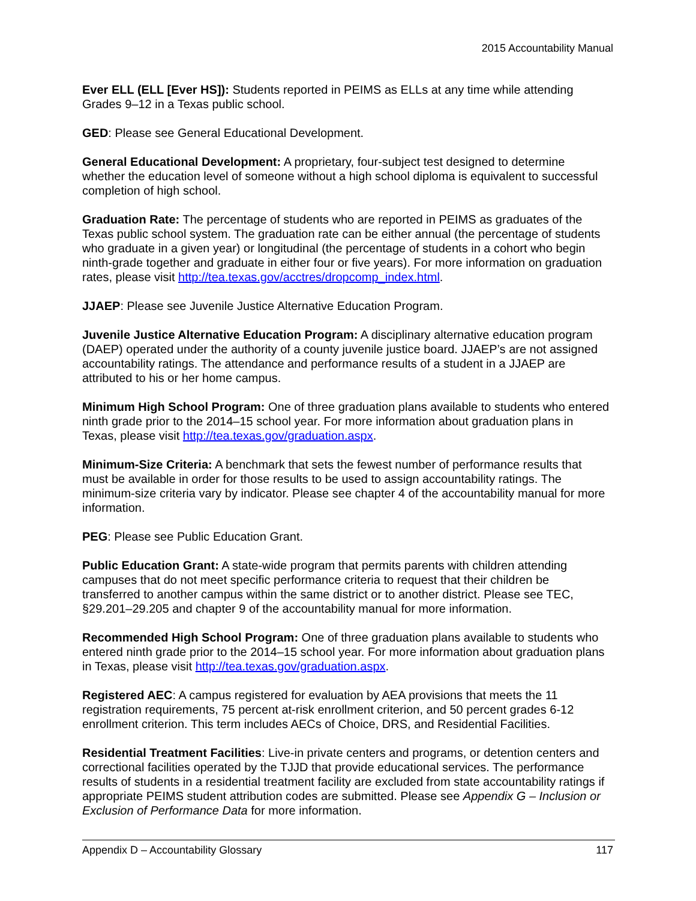2015 Accountability Manual
Ever ELL (ELL [Ever HS]): Students reported in PEIMS as ELLs at any time while attending Grades 9–12 in a Texas public school.
GED: Please see General Educational Development.
General Educational Development: A proprietary, four-subject test designed to determine whether the education level of someone without a high school diploma is equivalent to successful completion of high school.
Graduation Rate: The percentage of students who are reported in PEIMS as graduates of the Texas public school system. The graduation rate can be either annual (the percentage of students who graduate in a given year) or longitudinal (the percentage of students in a cohort who begin ninth-grade together and graduate in either four or five years). For more information on graduation rates, please visit http://tea.texas.gov/acctres/dropcomp_index.html.
JJAEP: Please see Juvenile Justice Alternative Education Program.
Juvenile Justice Alternative Education Program: A disciplinary alternative education program (DAEP) operated under the authority of a county juvenile justice board. JJAEP’s are not assigned accountability ratings. The attendance and performance results of a student in a JJAEP are attributed to his or her home campus.
Minimum High School Program: One of three graduation plans available to students who entered ninth grade prior to the 2014–15 school year. For more information about graduation plans in Texas, please visit http://tea.texas.gov/graduation.aspx.
Minimum-Size Criteria: A benchmark that sets the fewest number of performance results that must be available in order for those results to be used to assign accountability ratings. The minimum-size criteria vary by indicator. Please see chapter 4 of the accountability manual for more information.
PEG: Please see Public Education Grant.
Public Education Grant: A state-wide program that permits parents with children attending campuses that do not meet specific performance criteria to request that their children be transferred to another campus within the same district or to another district. Please see TEC, §29.201–29.205 and chapter 9 of the accountability manual for more information.
Recommended High School Program: One of three graduation plans available to students who entered ninth grade prior to the 2014–15 school year. For more information about graduation plans in Texas, please visit http://tea.texas.gov/graduation.aspx.
Registered AEC: A campus registered for evaluation by AEA provisions that meets the 11 registration requirements, 75 percent at-risk enrollment criterion, and 50 percent grades 6-12 enrollment criterion. This term includes AECs of Choice, DRS, and Residential Facilities.
Residential Treatment Facilities: Live-in private centers and programs, or detention centers and correctional facilities operated by the TJJD that provide educational services. The performance results of students in a residential treatment facility are excluded from state accountability ratings if appropriate PEIMS student attribution codes are submitted. Please see Appendix G – Inclusion or Exclusion of Performance Data for more information.
Appendix D – Accountability Glossary 117